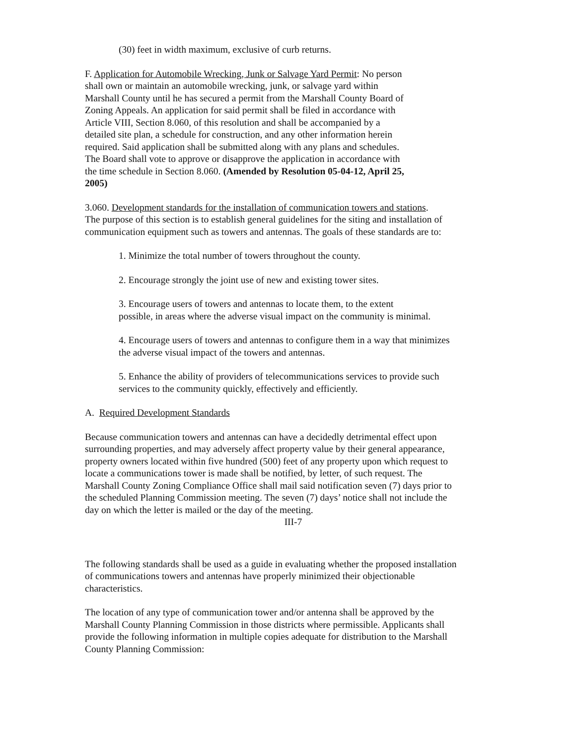(30) feet in width maximum, exclusive of curb returns.
F. Application for Automobile Wrecking, Junk or Salvage Yard Permit: No person
shall own or maintain an automobile wrecking, junk, or salvage yard within
Marshall County until he has secured a permit from the Marshall County Board of
Zoning Appeals. An application for said permit shall be filed in accordance with
Article VIII, Section 8.060, of this resolution and shall be accompanied by a
detailed site plan, a schedule for construction, and any other information herein
required. Said application shall be submitted along with any plans and schedules.
The Board shall vote to approve or disapprove the application in accordance with
the time schedule in Section 8.060. (Amended by Resolution 05-04-12, April 25,
2005)
3.060. Development standards for the installation of communication towers and stations.
The purpose of this section is to establish general guidelines for the siting and installation of
communication equipment such as towers and antennas. The goals of these standards are to:
1. Minimize the total number of towers throughout the county.
2. Encourage strongly the joint use of new and existing tower sites.
3. Encourage users of towers and antennas to locate them, to the extent
possible, in areas where the adverse visual impact on the community is minimal.
4. Encourage users of towers and antennas to configure them in a way that minimizes
the adverse visual impact of the towers and antennas.
5. Enhance the ability of providers of telecommunications services to provide such
services to the community quickly, effectively and efficiently.
A. Required Development Standards
Because communication towers and antennas can have a decidedly detrimental effect upon
surrounding properties, and may adversely affect property value by their general appearance,
property owners located within five hundred (500) feet of any property upon which request to
locate a communications tower is made shall be notified, by letter, of such request. The
Marshall County Zoning Compliance Office shall mail said notification seven (7) days prior to
the scheduled Planning Commission meeting. The seven (7) days’ notice shall not include the
day on which the letter is mailed or the day of the meeting.
III-7
The following standards shall be used as a guide in evaluating whether the proposed installation
of communications towers and antennas have properly minimized their objectionable
characteristics.
The location of any type of communication tower and/or antenna shall be approved by the
Marshall County Planning Commission in those districts where permissible. Applicants shall
provide the following information in multiple copies adequate for distribution to the Marshall
County Planning Commission: